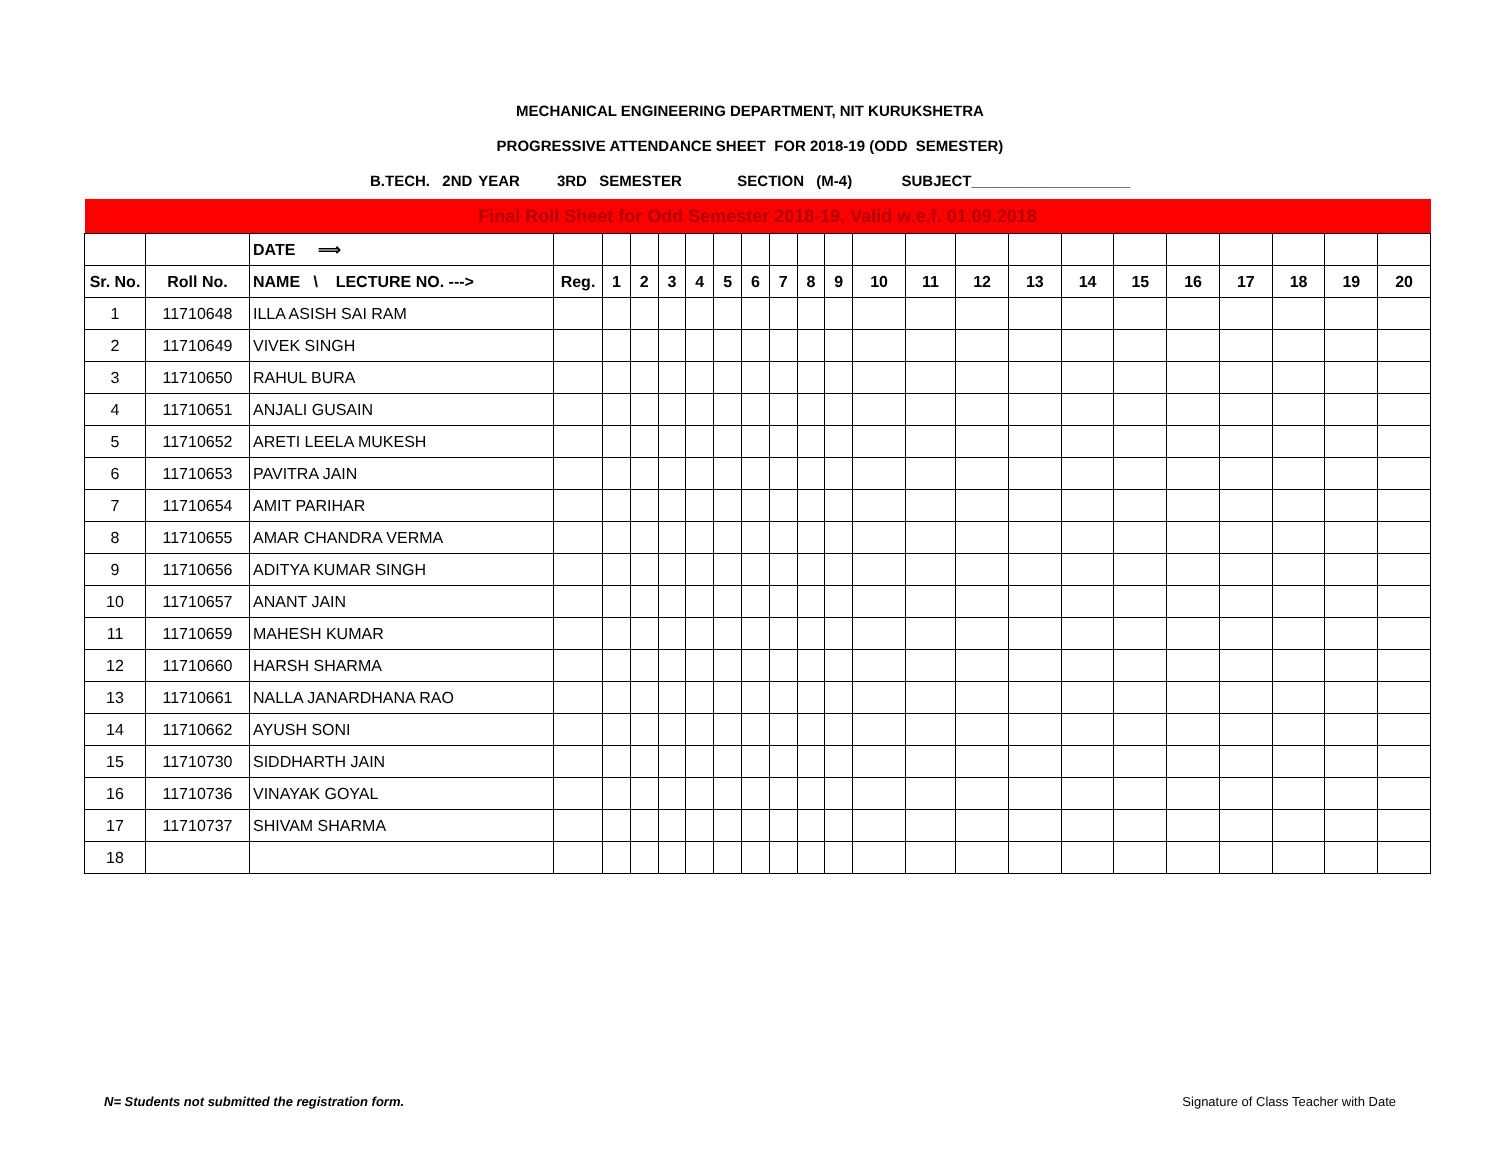MECHANICAL ENGINEERING DEPARTMENT, NIT KURUKSHETRA
PROGRESSIVE ATTENDANCE SHEET FOR 2018-19 (ODD SEMESTER)
B.TECH. 2ND YEAR 3RD SEMESTER SECTION (M-4) SUBJECT___________________
| Final Roll Sheet for Odd Semester 2018-19, Valid w.e.f. 01.09.2018 | | | | | | | | | | | | | | | | | | | | | | | |
| | | DATE ⟹ | | | | | | | | | | | | | | | | | | | | | |
| Sr. No. | Roll No. | NAME \ LECTURE NO. ---> | Reg. | 1 | 2 | 3 | 4 | 5 | 6 | 7 | 8 | 9 | 10 | 11 | 12 | 13 | 14 | 15 | 16 | 17 | 18 | 19 | 20 |
| 1 | 11710648 | ILLA ASISH SAI RAM | | | | | | | | | | | | | | | | | | | | | |
| 2 | 11710649 | VIVEK SINGH | | | | | | | | | | | | | | | | | | | | | |
| 3 | 11710650 | RAHUL BURA | | | | | | | | | | | | | | | | | | | | | |
| 4 | 11710651 | ANJALI GUSAIN | | | | | | | | | | | | | | | | | | | | | |
| 5 | 11710652 | ARETI LEELA MUKESH | | | | | | | | | | | | | | | | | | | | | |
| 6 | 11710653 | PAVITRA JAIN | | | | | | | | | | | | | | | | | | | | | |
| 7 | 11710654 | AMIT PARIHAR | | | | | | | | | | | | | | | | | | | | | |
| 8 | 11710655 | AMAR CHANDRA VERMA | | | | | | | | | | | | | | | | | | | | | |
| 9 | 11710656 | ADITYA KUMAR SINGH | | | | | | | | | | | | | | | | | | | | | |
| 10 | 11710657 | ANANT JAIN | | | | | | | | | | | | | | | | | | | | | |
| 11 | 11710659 | MAHESH KUMAR | | | | | | | | | | | | | | | | | | | | | |
| 12 | 11710660 | HARSH SHARMA | | | | | | | | | | | | | | | | | | | | | |
| 13 | 11710661 | NALLA JANARDHANA RAO | | | | | | | | | | | | | | | | | | | | | |
| 14 | 11710662 | AYUSH SONI | | | | | | | | | | | | | | | | | | | | | |
| 15 | 11710730 | SIDDHARTH JAIN | | | | | | | | | | | | | | | | | | | | | |
| 16 | 11710736 | VINAYAK GOYAL | | | | | | | | | | | | | | | | | | | | | |
| 17 | 11710737 | SHIVAM SHARMA | | | | | | | | | | | | | | | | | | | | | |
| 18 | | | | | | | | | | | | | | | | | | | | | | | |
N= Students not submitted the registration form. Signature of Class Teacher with Date